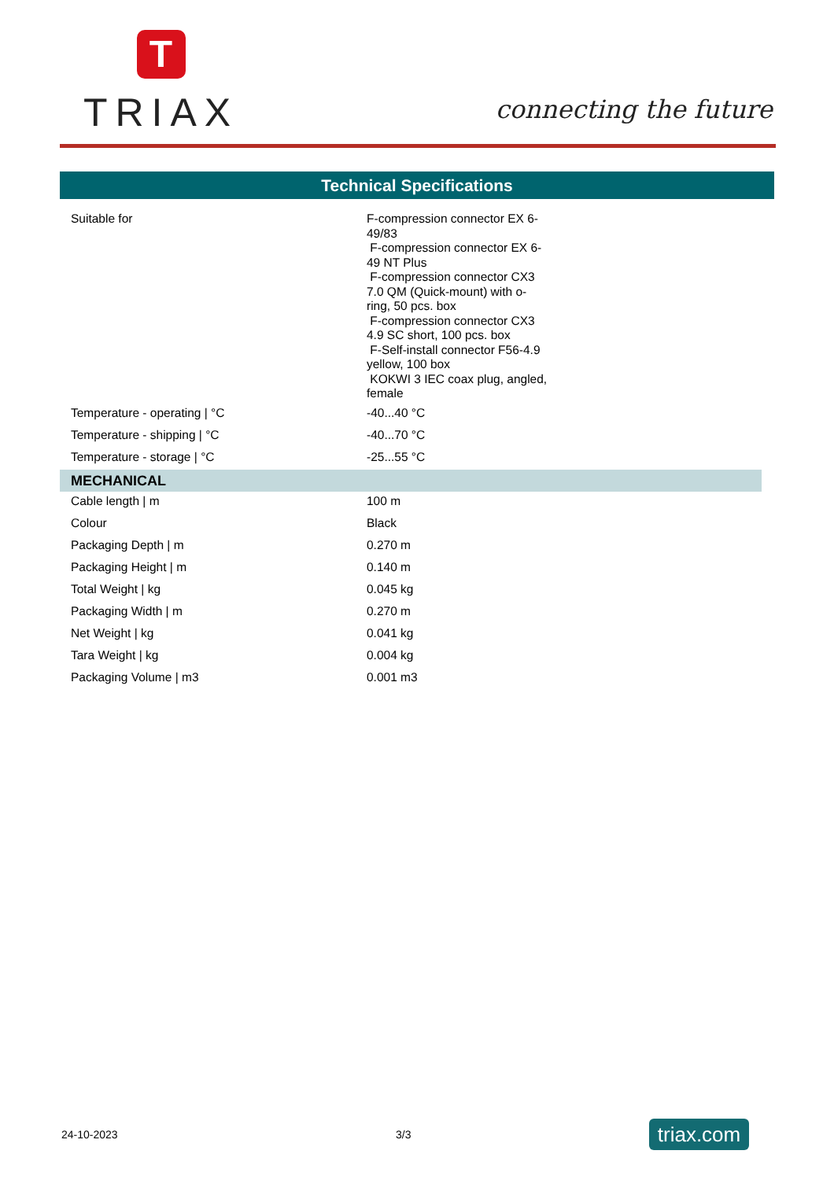T
TRIAX
connecting the future
Technical Specifications
| Suitable for | F-compression connector EX 6- 49/83 F-compression connector EX 6- 49 NT Plus F-compression connector CX3 7.0 QM (Quick-mount) with o- ring, 50 pcs. box F-compression connector CX3 4.9 SC short, 100 pcs. box F-Self-install connector F56-4.9 yellow, 100 box KOKWI 3 IEC coax plug, angled, female |
| Temperature - operating / °C | -40...40 °C |
| Temperature - shipping / °C | -40...70 °C |
| Temperature - storage / °C | -25...55 °C |
| MECHANICAL | |
| Cable length / m | 100 m |
| Colour | Black |
| Packaging Depth / m | 0.270 m |
| Packaging Height / m | 0.140 m |
| Total Weight / kg | 0.045 kg |
| Packaging Width / m | 0.270 m |
| Net Weight / kg | 0.041 kg |
| Tara Weight / kg | 0.004 kg |
| Packaging Volume / m3 | 0.001 m3 |
24-10-2023 3/3
triax.com